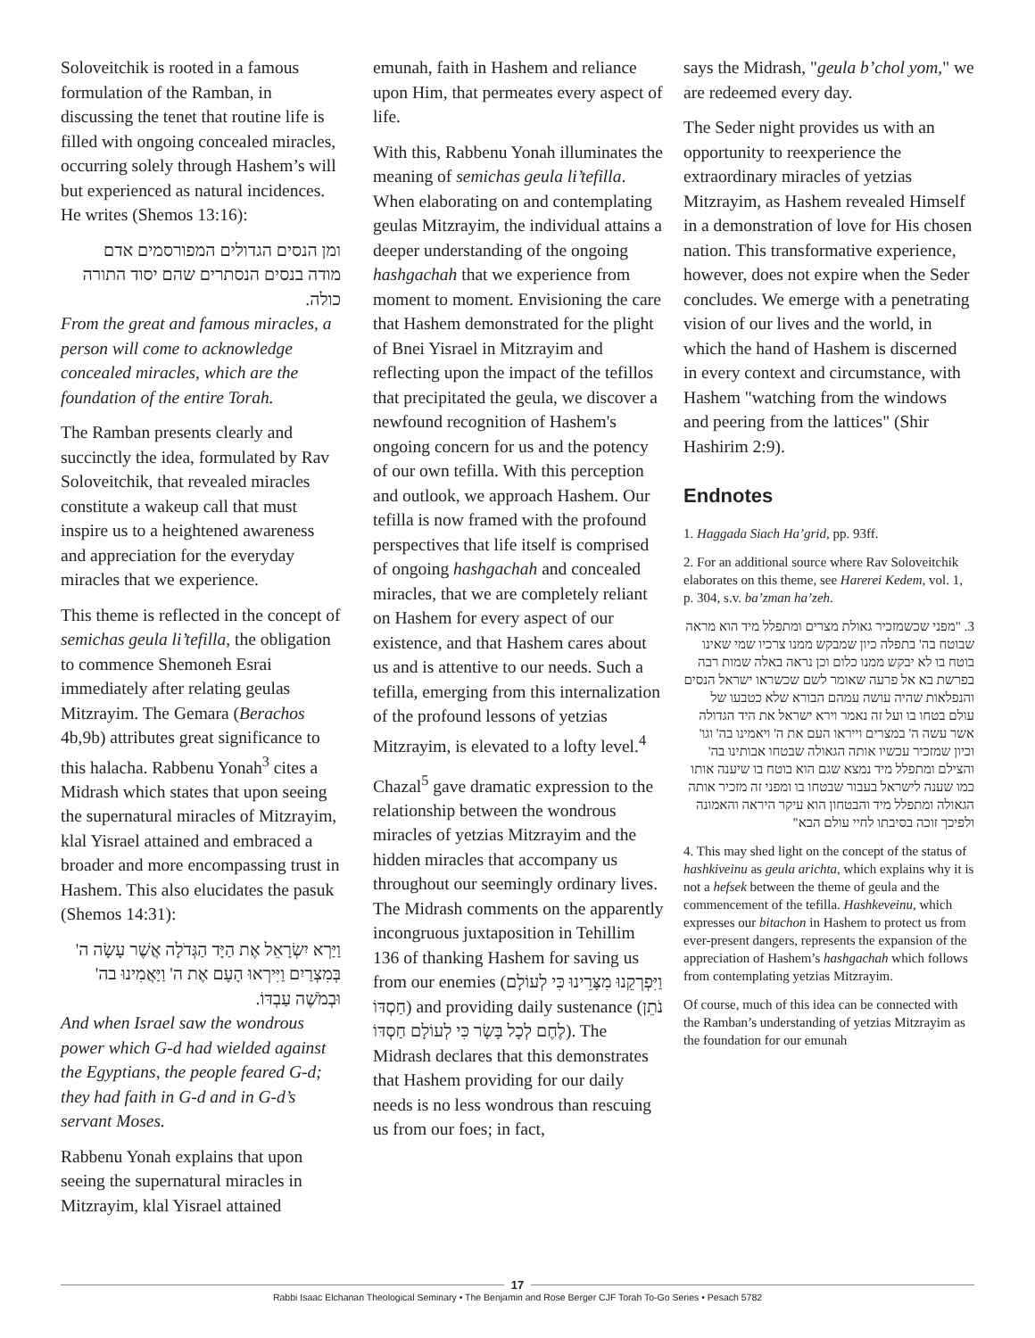Soloveitchik is rooted in a famous formulation of the Ramban, in discussing the tenet that routine life is filled with ongoing concealed miracles, occurring solely through Hashem’s will but experienced as natural incidences. He writes (Shemos 13:16):
ומן הנסים הגדולים המפורסמים אדם מודה בנסים הנסתרים שהם יסוד התורה כולה.
From the great and famous miracles, a person will come to acknowledge concealed miracles, which are the foundation of the entire Torah.
The Ramban presents clearly and succinctly the idea, formulated by Rav Soloveitchik, that revealed miracles constitute a wakeup call that must inspire us to a heightened awareness and appreciation for the everyday miracles that we experience.
This theme is reflected in the concept of semichas geula li’tefilla, the obligation to commence Shemoneh Esrai immediately after relating geulas Mitzrayim. The Gemara (Berachos 4b,9b) attributes great significance to this halacha. Rabbenu Yonah<sup>3</sup> cites a Midrash which states that upon seeing the supernatural miracles of Mitzrayim, klal Yisrael attained and embraced a broader and more encompassing trust in Hashem. This also elucidates the pasuk (Shemos 14:31):
וַיַּרְא יִשְׂרָאֵל אֶת הַיָּד הַגְּדֹלָה אֲשֶׁר עָשָׂה ה' בְּמִצְרַיִם וַיִּירְאוּ הָעָם אֶת ה' וַיַּאֲמִינוּ בה' וּבְמֹשֶׁה עַבְדּוֹ.
And when Israel saw the wondrous power which G-d had wielded against the Egyptians, the people feared G-d; they had faith in G-d and in G-d’s servant Moses.
Rabbenu Yonah explains that upon seeing the supernatural miracles in Mitzrayim, klal Yisrael attained
emunah, faith in Hashem and reliance upon Him, that permeates every aspect of life.
With this, Rabbenu Yonah illuminates the meaning of semichas geula li’tefilla. When elaborating on and contemplating geulas Mitzrayim, the individual attains a deeper understanding of the ongoing hashgachah that we experience from moment to moment. Envisioning the care that Hashem demonstrated for the plight of Bnei Yisrael in Mitzrayim and reflecting upon the impact of the tefillos that precipitated the geula, we discover a newfound recognition of Hashem's ongoing concern for us and the potency of our own tefilla. With this perception and outlook, we approach Hashem. Our tefilla is now framed with the profound perspectives that life itself is comprised of ongoing hashgachah and concealed miracles, that we are completely reliant on Hashem for every aspect of our existence, and that Hashem cares about us and is attentive to our needs. Such a tefilla, emerging from this internalization of the profound lessons of yetzias Mitzrayim, is elevated to a lofty level.<sup>4</sup>
Chazal<sup>5</sup> gave dramatic expression to the relationship between the wondrous miracles of yetzias Mitzrayim and the hidden miracles that accompany us throughout our seemingly ordinary lives. The Midrash comments on the apparently incongruous juxtaposition in Tehillim 136 of thanking Hashem for saving us from our enemies (וַיִּפְרְקֵנוּ מִצָּרֵינוּ כִּי לְעוֹלָם חַסְדּוֹ) and providing daily sustenance (נֹתֵן לֶחֶם לְכָל בָּשָׂר כִּי לְעוֹלָם חַסְדּוֹ). The Midrash declares that this demonstrates that Hashem providing for our daily needs is no less wondrous than rescuing us from our foes; in fact,
says the Midrash, "geula b’chol yom," we are redeemed every day.
The Seder night provides us with an opportunity to reexperience the extraordinary miracles of yetzias Mitzrayim, as Hashem revealed Himself in a demonstration of love for His chosen nation. This transformative experience, however, does not expire when the Seder concludes. We emerge with a penetrating vision of our lives and the world, in which the hand of Hashem is discerned in every context and circumstance, with Hashem "watching from the windows and peering from the lattices" (Shir Hashirim 2:9).
Endnotes
1. Haggada Siach Ha’grid, pp. 93ff.
2. For an additional source where Rav Soloveitchik elaborates on this theme, see Harerei Kedem, vol. 1, p. 304, s.v. ba’zman ha’zeh.
3. "מפני שכשמזכיר גאולת מצרים ומתפלל מיד הוא מראה שבוטח בה' בתפלה כיון שמבקש ממנו צרכיו שמי שאינו בוטח בו לא יבקש ממנו כלום וכן נראה באלה שמות רבה בפרשת בא אל פרעה שאומר לשם שכשראו ישראל הנסים והנפלאות שהיה עושה עמהם הבורא שלא כטבעו של עולם בטחו בו ועל זה נאמר וירא ישראל את היד הגדולה אשר עשה ה' במצרים וייראו העם את ה' ויאמינו בה' וגו' וכיון שמזכיר עכשיו אותה הגאולה שבטחו אבותינו בה' והצילם ומתפלל מיד נמצא שגם הוא בוטח בו שיענה אותו כמו שענה לישראל בעבור שבטחו בו ומפני זה מזכיר אותה הגאולה ומתפלל מיד והבטחון הוא עיקר היראה והאמונה ולפיכך זוכה בסיבתו לחיי עולם הבא"
4. This may shed light on the concept of the status of hashkiveinu as geula arichta, which explains why it is not a hefsek between the theme of geula and the commencement of the tefilla. Hashkeveinu, which expresses our bitachon in Hashem to protect us from ever-present dangers, represents the expansion of the appreciation of Hashem’s hashgachah which follows from contemplating yetzias Mitzrayim.
Of course, much of this idea can be connected with the Ramban’s understanding of yetzias Mitzrayim as the foundation for our emunah
17
Rabbi Isaac Elchanan Theological Seminary • The Benjamin and Rose Berger CJF Torah To-Go Series • Pesach 5782